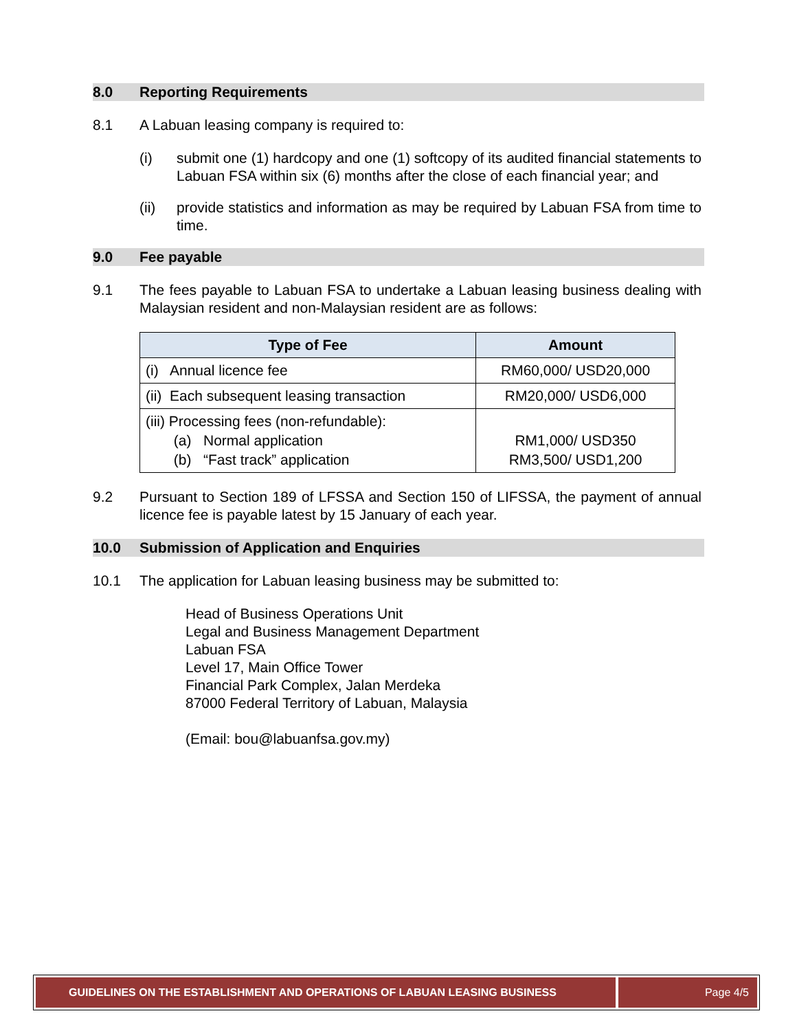8.0 Reporting Requirements
8.1 A Labuan leasing company is required to:
(i) submit one (1) hardcopy and one (1) softcopy of its audited financial statements to Labuan FSA within six (6) months after the close of each financial year; and
(ii) provide statistics and information as may be required by Labuan FSA from time to time.
9.0 Fee payable
9.1 The fees payable to Labuan FSA to undertake a Labuan leasing business dealing with Malaysian resident and non-Malaysian resident are as follows:
| Type of Fee | Amount |
| --- | --- |
| (i) Annual licence fee | RM60,000/ USD20,000 |
| (ii) Each subsequent leasing transaction | RM20,000/ USD6,000 |
| (iii) Processing fees (non-refundable): (a) Normal application (b) “Fast track” application | RM1,000/ USD350 RM3,500/ USD1,200 |
9.2 Pursuant to Section 189 of LFSSA and Section 150 of LIFSSA, the payment of annual licence fee is payable latest by 15 January of each year.
10.0 Submission of Application and Enquiries
10.1 The application for Labuan leasing business may be submitted to:
Head of Business Operations Unit
Legal and Business Management Department
Labuan FSA
Level 17, Main Office Tower
Financial Park Complex, Jalan Merdeka
87000 Federal Territory of Labuan, Malaysia
(Email: bou@labuanfsa.gov.my)
GUIDELINES ON THE ESTABLISHMENT AND OPERATIONS OF LABUAN LEASING BUSINESS
Page 4/5